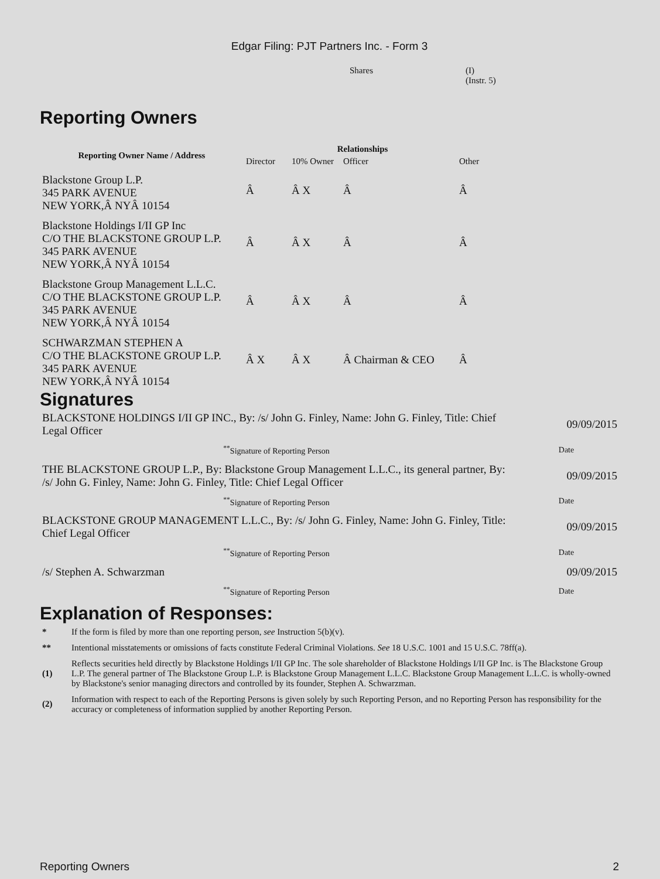Edgar Filing: PJT Partners Inc. - Form 3
| Shares | (I) (Instr. 5) |
Reporting Owners
| Reporting Owner Name / Address | Relationships | | | |
| --- | --- | --- | --- | --- |
| | Director | 10% Owner | Officer | Other |
| Blackstone Group L.P. 345 PARK AVENUE NEW YORK,Â NYÂ 10154 | Â | Â X | Â | Â |
| Blackstone Holdings I/II GP Inc C/O THE BLACKSTONE GROUP L.P. 345 PARK AVENUE NEW YORK,Â NYÂ 10154 | Â | Â X | Â | Â |
| Blackstone Group Management L.L.C. C/O THE BLACKSTONE GROUP L.P. 345 PARK AVENUE NEW YORK,Â NYÂ 10154 | Â | Â X | Â | Â |
| SCHWARZMAN STEPHEN A C/O THE BLACKSTONE GROUP L.P. 345 PARK AVENUE NEW YORK,Â NYÂ 10154 | Â X | Â X | Â Chairman & CEO | Â |
Signatures
| BLACKSTONE HOLDINGS I/II GP INC., By: /s/ John G. Finley, Name: John G. Finley, Title: Chief Legal Officer | 09/09/2015 |
| <sup>**</sup> Signature of Reporting Person | Date |
| THE BLACKSTONE GROUP L.P., By: Blackstone Group Management L.L.C., its general partner, By: /s/ John G. Finley, Name: John G. Finley, Title: Chief Legal Officer | 09/09/2015 |
| <sup>**</sup> Signature of Reporting Person | Date |
| BLACKSTONE GROUP MANAGEMENT L.L.C., By: /s/ John G. Finley, Name: John G. Finley, Title: Chief Legal Officer | 09/09/2015 |
| <sup>**</sup> Signature of Reporting Person | Date |
| /s/ Stephen A. Schwarzman | 09/09/2015 |
| <sup>**</sup> Signature of Reporting Person | Date |
Explanation of Responses:
| * | If the form is filed by more than one reporting person, see Instruction 5(b)(v). |
| ** | Intentional misstatements or omissions of facts constitute Federal Criminal Violations. See 18 U.S.C. 1001 and 15 U.S.C. 78ff(a). |
| (1) | Reflects securities held directly by Blackstone Holdings I/II GP Inc. The sole shareholder of Blackstone Holdings I/II GP Inc. is The Blackstone Group L.P. The general partner of The Blackstone Group L.P. is Blackstone Group Management L.L.C. Blackstone Group Management L.L.C. is wholly-owned by Blackstone's senior managing directors and controlled by its founder, Stephen A. Schwarzman. |
| (2) | Information with respect to each of the Reporting Persons is given solely by such Reporting Person, and no Reporting Person has responsibility for the accuracy or completeness of information supplied by another Reporting Person. |
Reporting Owners 2